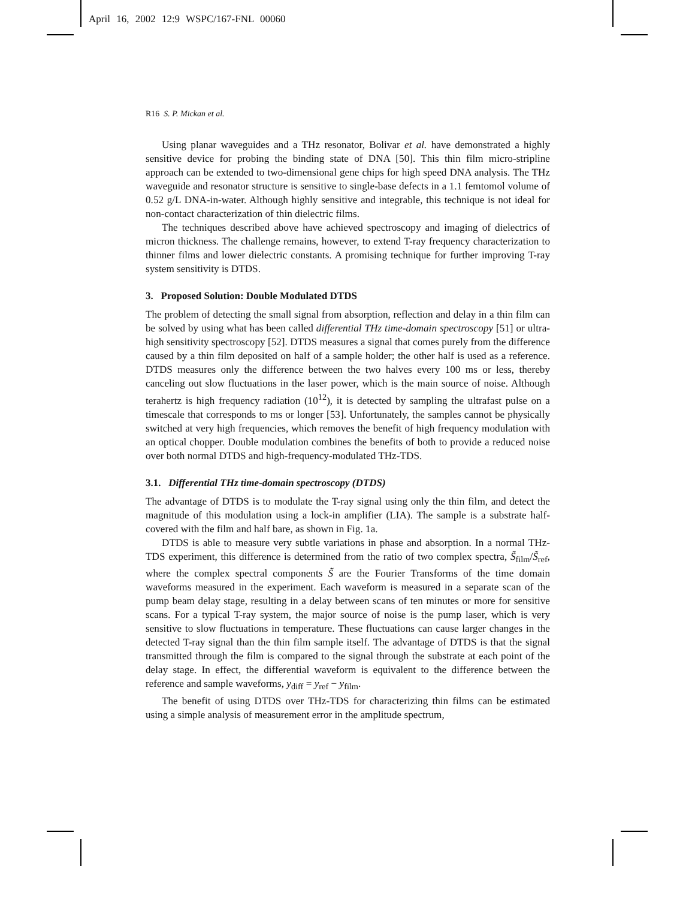April 16, 2002 12:9 WSPC/167-FNL 00060
R16 S. P. Mickan et al.
Using planar waveguides and a THz resonator, Bolivar et al. have demonstrated a highly sensitive device for probing the binding state of DNA [50]. This thin film micro-stripline approach can be extended to two-dimensional gene chips for high speed DNA analysis. The THz waveguide and resonator structure is sensitive to single-base defects in a 1.1 femtomol volume of 0.52 g/L DNA-in-water. Although highly sensitive and integrable, this technique is not ideal for non-contact characterization of thin dielectric films.
The techniques described above have achieved spectroscopy and imaging of dielectrics of micron thickness. The challenge remains, however, to extend T-ray frequency characterization to thinner films and lower dielectric constants. A promising technique for further improving T-ray system sensitivity is DTDS.
3. Proposed Solution: Double Modulated DTDS
The problem of detecting the small signal from absorption, reflection and delay in a thin film can be solved by using what has been called differential THz time-domain spectroscopy [51] or ultra-high sensitivity spectroscopy [52]. DTDS measures a signal that comes purely from the difference caused by a thin film deposited on half of a sample holder; the other half is used as a reference. DTDS measures only the difference between the two halves every 100 ms or less, thereby canceling out slow fluctuations in the laser power, which is the main source of noise. Although terahertz is high frequency radiation (10<sup>12</sup>), it is detected by sampling the ultrafast pulse on a timescale that corresponds to ms or longer [53]. Unfortunately, the samples cannot be physically switched at very high frequencies, which removes the benefit of high frequency modulation with an optical chopper. Double modulation combines the benefits of both to provide a reduced noise over both normal DTDS and high-frequency-modulated THz-TDS.
3.1. Differential THz time-domain spectroscopy (DTDS)
The advantage of DTDS is to modulate the T-ray signal using only the thin film, and detect the magnitude of this modulation using a lock-in amplifier (LIA). The sample is a substrate half-covered with the film and half bare, as shown in Fig. 1a.
DTDS is able to measure very subtle variations in phase and absorption. In a normal THz-TDS experiment, this difference is determined from the ratio of two complex spectra, S̃<sub>film</sub>/S̃<sub>ref</sub>, where the complex spectral components S̃ are the Fourier Transforms of the time domain waveforms measured in the experiment. Each waveform is measured in a separate scan of the pump beam delay stage, resulting in a delay between scans of ten minutes or more for sensitive scans. For a typical T-ray system, the major source of noise is the pump laser, which is very sensitive to slow fluctuations in temperature. These fluctuations can cause larger changes in the detected T-ray signal than the thin film sample itself. The advantage of DTDS is that the signal transmitted through the film is compared to the signal through the substrate at each point of the delay stage. In effect, the differential waveform is equivalent to the difference between the reference and sample waveforms, y<sub>diff</sub> = y<sub>ref</sub> − y<sub>film</sub>.
The benefit of using DTDS over THz-TDS for characterizing thin films can be estimated using a simple analysis of measurement error in the amplitude spectrum,